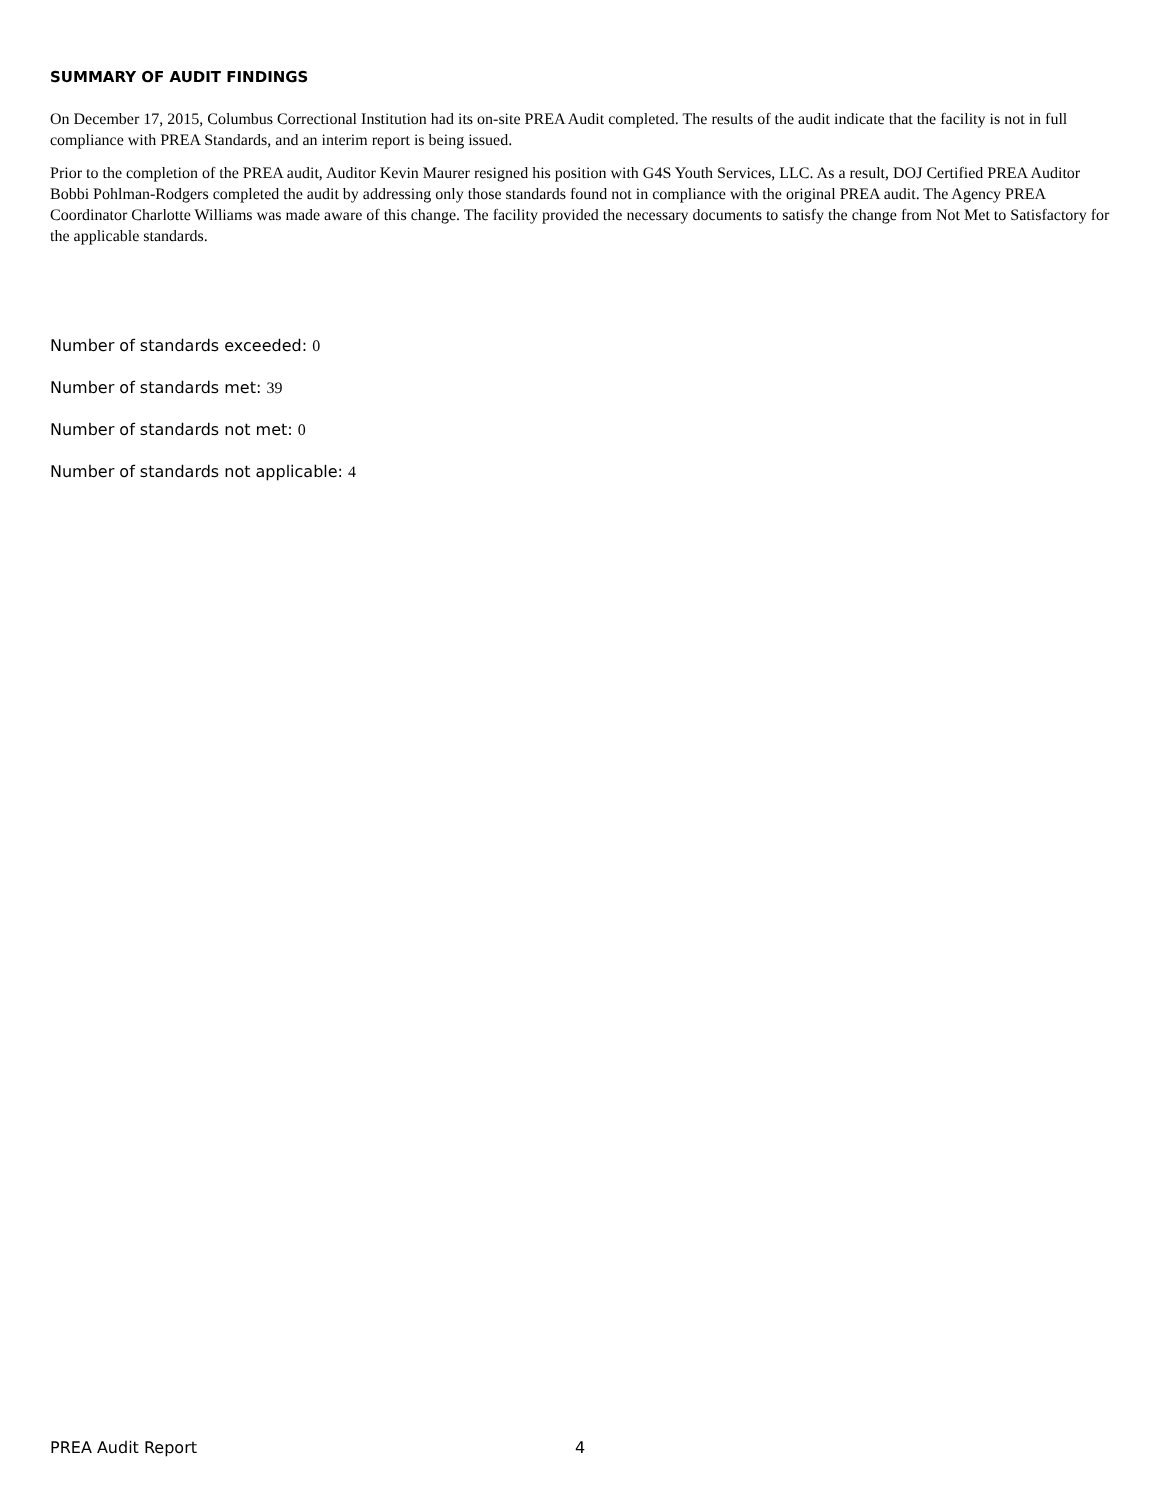SUMMARY OF AUDIT FINDINGS
On December 17, 2015, Columbus Correctional Institution had its on-site PREA Audit completed. The results of the audit indicate that the facility is not in full compliance with PREA Standards, and an interim report is being issued.
Prior to the completion of the PREA audit, Auditor Kevin Maurer resigned his position with G4S Youth Services, LLC. As a result, DOJ Certified PREA Auditor Bobbi Pohlman-Rodgers completed the audit by addressing only those standards found not in compliance with the original PREA audit. The Agency PREA Coordinator Charlotte Williams was made aware of this change. The facility provided the necessary documents to satisfy the change from Not Met to Satisfactory for the applicable standards.
Number of standards exceeded: 0
Number of standards met: 39
Number of standards not met: 0
Number of standards not applicable: 4
PREA Audit Report 4